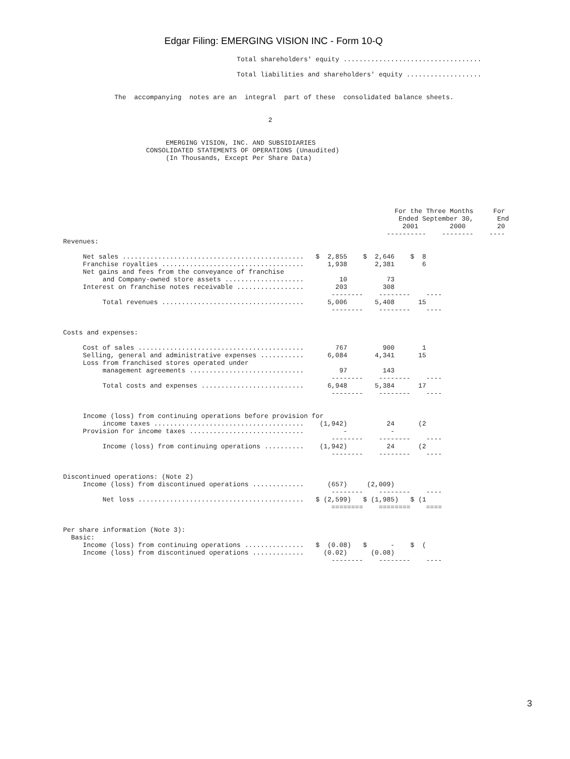Edgar Filing: EMERGING VISION INC - Form 10-Q
                                                            Total shareholders' equity ...................................

                                                            Total liabilities and shareholders' equity ...................


                             The  accompanying  notes are an  integral  part of these  consolidated balance sheets.


                                                                    2


                                          EMERGING VISION, INC. AND SUBSIDIARIES
                                     CONSOLIDATED STATEMENTS OF OPERATIONS (Unaudited)
                                          (In Thousands, Except Per Share Data)






                                                                                                    For the Three Months     For
                                                                                                     Ended September 30,      End
                                                                                                      2001        2000        20
                                                                                                  ----------    --------    ----
                Revenues:

                     Net sales ..............................................   $  2,855    $  2,646    $  8
                     Franchise royalties ....................................      1,938       2,381       6
                     Net gains and fees from the conveyance of franchise
                          and Company-owned store assets ....................         10          73
                     Interest on franchise notes receivable .................        203         308
                                                                                    --------    --------    ----
                          Total revenues ....................................      5,006       5,408      15
                                                                                    --------    --------    ----


                Costs and expenses:

                     Cost of sales ..........................................        767         900       1
                     Selling, general and administrative expenses ...........      6,084       4,341      15
                     Loss from franchised stores operated under
                          management agreements .............................         97         143
                                                                                    --------    --------    ----
                          Total costs and expenses ..........................      6,948       5,384      17
                                                                                    --------    --------    ----


                     Income (loss) from continuing operations before provision for
                          income taxes ......................................    (1,942)          24      (2
                     Provision for income taxes .............................          -           -
                                                                                    --------    --------    ----
                          Income (loss) from continuing operations ..........    (1,942)          24      (2
                                                                                    --------    --------    ----


                Discontinued operations: (Note 2)
                     Income (loss) from discontinued operations .............      (657)     (2,009)
                                                                                    --------    --------    ----
                          Net loss ..........................................   $ (2,599)   $ (1,985)   $ (1
                                                                                    ========    ========    ====


                Per share information (Note 3):
                  Basic:
                     Income (loss) from continuing operations ...............   $  (0.08)   $      -    $  (
                     Income (loss) from discontinued operations .............     (0.02)      (0.08)
                                                                                    --------    --------    ----
3